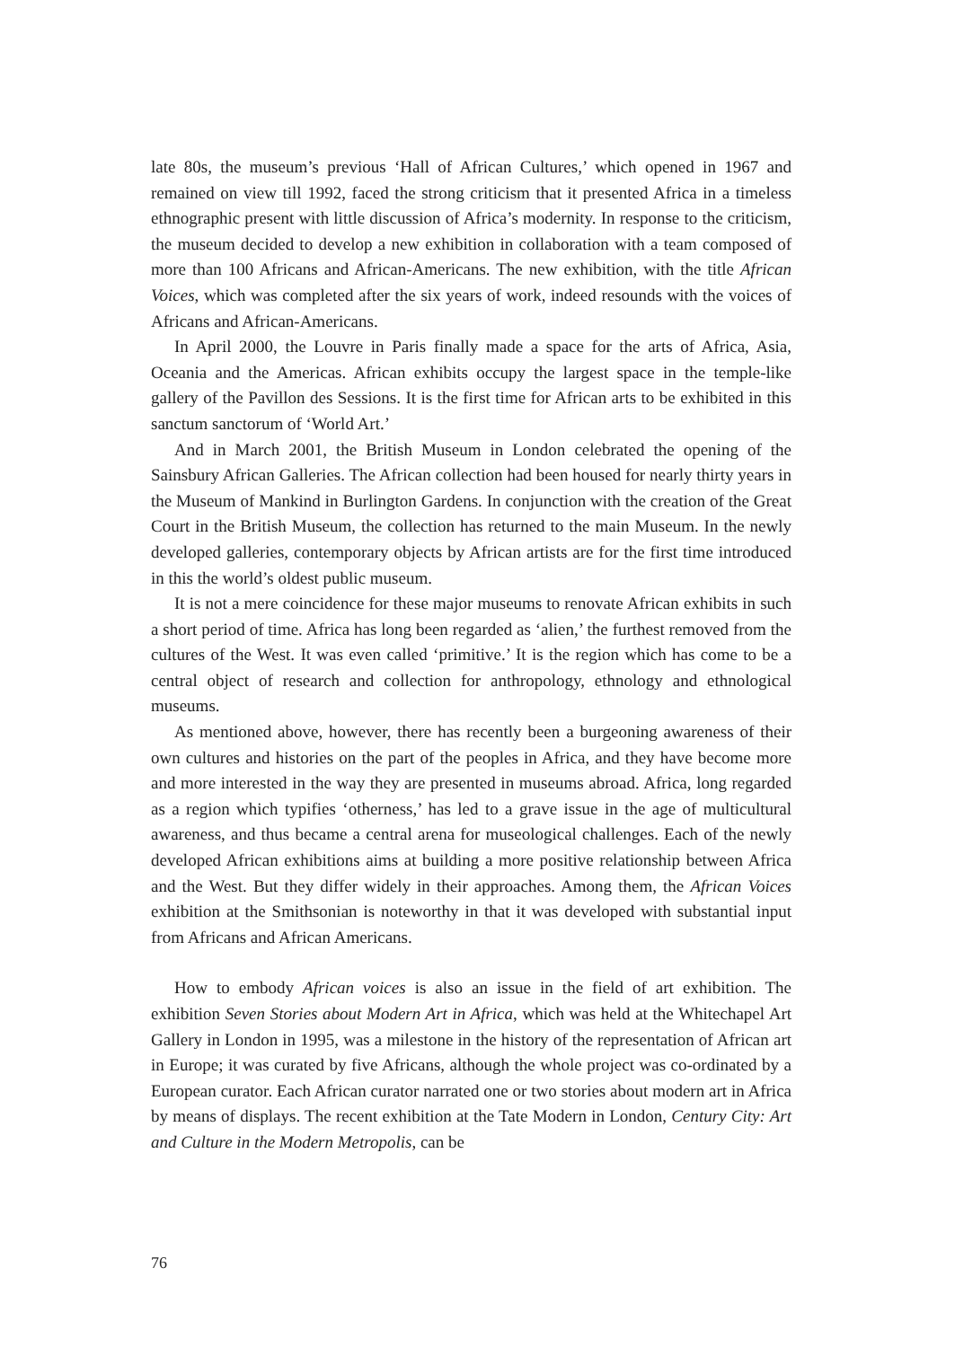late 80s, the museum’s previous ‘Hall of African Cultures,’ which opened in 1967 and remained on view till 1992, faced the strong criticism that it presented Africa in a timeless ethnographic present with little discussion of Africa’s modernity. In response to the criticism, the museum decided to develop a new exhibition in collaboration with a team composed of more than 100 Africans and African-Americans. The new exhibition, with the title African Voices, which was completed after the six years of work, indeed resounds with the voices of Africans and African-Americans.
In April 2000, the Louvre in Paris finally made a space for the arts of Africa, Asia, Oceania and the Americas. African exhibits occupy the largest space in the temple-like gallery of the Pavillon des Sessions. It is the first time for African arts to be exhibited in this sanctum sanctorum of ‘World Art.’
And in March 2001, the British Museum in London celebrated the opening of the Sainsbury African Galleries. The African collection had been housed for nearly thirty years in the Museum of Mankind in Burlington Gardens. In conjunction with the creation of the Great Court in the British Museum, the collection has returned to the main Museum. In the newly developed galleries, contemporary objects by African artists are for the first time introduced in this the world’s oldest public museum.
It is not a mere coincidence for these major museums to renovate African exhibits in such a short period of time. Africa has long been regarded as ‘alien,’ the furthest removed from the cultures of the West. It was even called ‘primitive.’ It is the region which has come to be a central object of research and collection for anthropology, ethnology and ethnological museums.
As mentioned above, however, there has recently been a burgeoning awareness of their own cultures and histories on the part of the peoples in Africa, and they have become more and more interested in the way they are presented in museums abroad. Africa, long regarded as a region which typifies ‘otherness,’ has led to a grave issue in the age of multicultural awareness, and thus became a central arena for museological challenges. Each of the newly developed African exhibitions aims at building a more positive relationship between Africa and the West. But they differ widely in their approaches. Among them, the African Voices exhibition at the Smithsonian is noteworthy in that it was developed with substantial input from Africans and African Americans.
How to embody African voices is also an issue in the field of art exhibition. The exhibition Seven Stories about Modern Art in Africa, which was held at the Whitechapel Art Gallery in London in 1995, was a milestone in the history of the representation of African art in Europe; it was curated by five Africans, although the whole project was co-ordinated by a European curator. Each African curator narrated one or two stories about modern art in Africa by means of displays. The recent exhibition at the Tate Modern in London, Century City: Art and Culture in the Modern Metropolis, can be
76